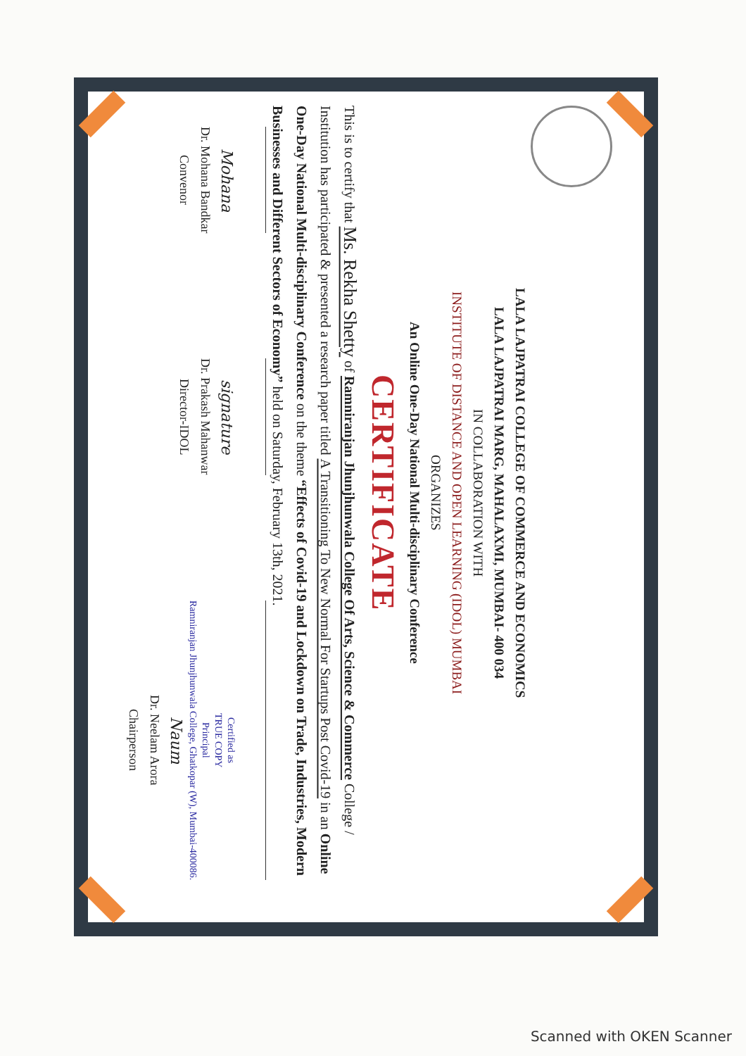LALA LAJPATRAI COLLEGE OF COMMERCE AND ECONOMICS
LALA LAJPATRAI MARG, MAHALAXMI, MUMBAI- 400 034
IN COLLABORATION WITH
INSTITUTE OF DISTANCE AND OPEN LEARNING (IDOL) MUMBAI
ORGANIZES
An Online One-Day National Multi-disciplinary Conference
CERTIFICATE
This is to certify that Ms. Rekha Shetty of Ramniranjan Jhunjhunwala College Of Arts, Science & Commerce College / Institution has participated & presented a research paper titled A Transitioning To New Normal For Startups Post Covid-19 in an Online One-Day National Multi-disciplinary Conference on the theme “Effects of Covid-19 and Lockdown on Trade, Industries, Modern Businesses and Different Sectors of Economy” held on Saturday, February 13th, 2021.
Mohana
Dr. Mohana Bandkar
Convenor
signature
Dr. Prakash Mahanwar
Director-IDOL
Certified as
TRUE COPY
Principal
Ramniranjan Jhunjhunwala College, Ghatkopar (W), Mumbai-400086.
Naum
Dr. Neelam Arora
Chairperson
Scanned with OKEN Scanner